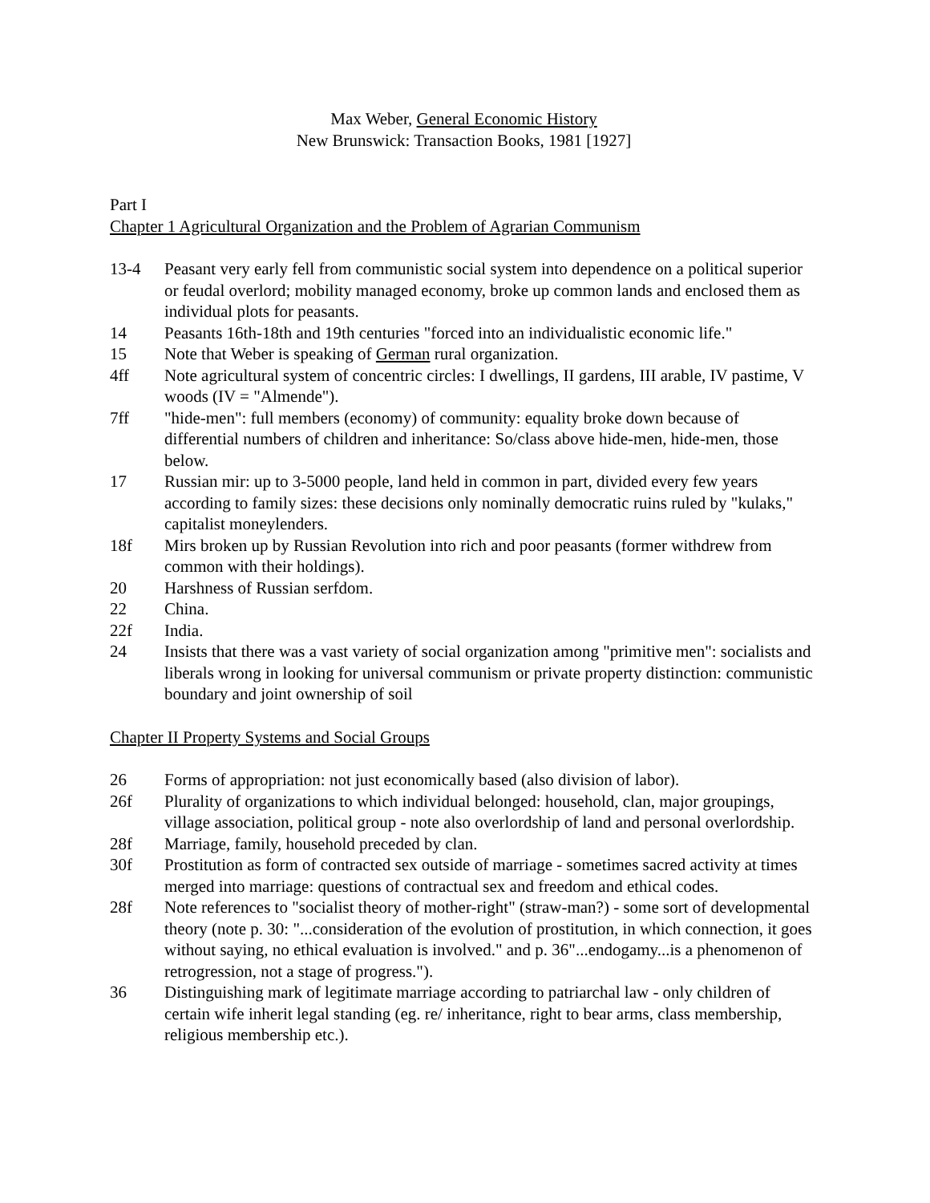Max Weber, General Economic History
New Brunswick: Transaction Books, 1981 [1927]
Part I
Chapter 1 Agricultural Organization and the Problem of Agrarian Communism
13-4 Peasant very early fell from communistic social system into dependence on a political superior or feudal overlord; mobility managed economy, broke up common lands and enclosed them as individual plots for peasants.
14 Peasants 16th-18th and 19th centuries "forced into an individualistic economic life."
15 Note that Weber is speaking of German rural organization.
4ff Note agricultural system of concentric circles: I dwellings, II gardens, III arable, IV pastime, V woods (IV = "Almende").
7ff "hide-men": full members (economy) of community: equality broke down because of differential numbers of children and inheritance: So/class above hide-men, hide-men, those below.
17 Russian mir: up to 3-5000 people, land held in common in part, divided every few years according to family sizes: these decisions only nominally democratic ruins ruled by "kulaks," capitalist moneylenders.
18f Mirs broken up by Russian Revolution into rich and poor peasants (former withdrew from common with their holdings).
20 Harshness of Russian serfdom.
22 China.
22f India.
24 Insists that there was a vast variety of social organization among "primitive men": socialists and liberals wrong in looking for universal communism or private property distinction: communistic boundary and joint ownership of soil
Chapter II Property Systems and Social Groups
26 Forms of appropriation: not just economically based (also division of labor).
26f Plurality of organizations to which individual belonged: household, clan, major groupings, village association, political group - note also overlordship of land and personal overlordship.
28f Marriage, family, household preceded by clan.
30f Prostitution as form of contracted sex outside of marriage - sometimes sacred activity at times merged into marriage: questions of contractual sex and freedom and ethical codes.
28f Note references to "socialist theory of mother-right" (straw-man?) - some sort of developmental theory (note p. 30: "...consideration of the evolution of prostitution, in which connection, it goes without saying, no ethical evaluation is involved." and p. 36"...endogamy...is a phenomenon of retrogression, not a stage of progress.").
36 Distinguishing mark of legitimate marriage according to patriarchal law - only children of certain wife inherit legal standing (eg. re/ inheritance, right to bear arms, class membership, religious membership etc.).